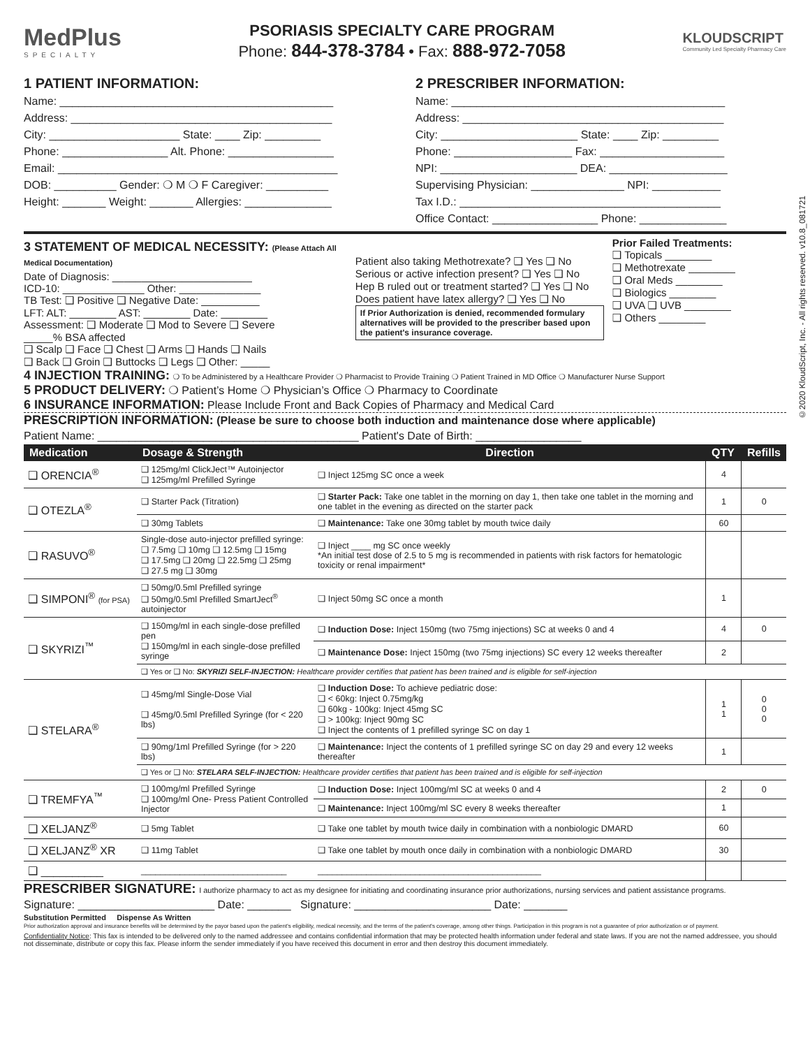MedPlus
SPECIALTY
PSORIASIS SPECIALTY CARE PROGRAM
Phone: 844-378-3784 • Fax: 888-972-7058
KLOUDSCRIPT
Community Led Specialty Pharmacy Care
1 PATIENT INFORMATION:
Name: ____________________________________________
Address: __________________________________________
City: _____________________ State: ____ Zip: _________
Phone: _________________ Alt. Phone: _________________
Email: _____________________________________________
DOB: __________ Gender: ❍ M ❍ F Caregiver: __________
Height: _______ Weight: _______ Allergies: ______________
2 PRESCRIBER INFORMATION:
Name: ____________________________________________
Address: __________________________________________
City: ______________________ State: ____ Zip: _________
Phone: ___________________ Fax: ____________________
NPI: ______________________ DEA: ___________________
Supervising Physician: _______________ NPI: ___________
Tax I.D.: __________________________________________
Office Contact: _________________ Phone: ______________
3 STATEMENT OF MEDICAL NECESSITY: (Please Attach All Medical Documentation)
Date of Diagnosis: ________________________
ICD-10: ______________ Other: ______________
TB Test: ❑ Positive ❑ Negative Date: __________
LFT: ALT: ________ AST: ________ Date: ________
Assessment: ❑ Moderate ❑ Mod to Severe ❑ Severe
_____% BSA affected
❑ Scalp ❑ Face ❑ Chest ❑ Arms ❑ Hands ❑ Nails
❑ Back ❑ Groin ❑ Buttocks ❑ Legs ❑ Other: _____
Patient also taking Methotrexate? ❑ Yes ❑ No
Serious or active infection present? ❑ Yes ❑ No
Hep B ruled out or treatment started? ❑ Yes ❑ No
Does patient have latex allergy? ❑ Yes ❑ No
If Prior Authorization is denied, recommended formulary alternatives will be provided to the prescriber based upon the patient's insurance coverage.
Prior Failed Treatments:
❑ Topicals ________
❑ Methotrexate ________
❑ Oral Meds ________
❑ Biologics ________
❑ UVA ❑ UVB ________
❑ Others ________
4 INJECTION TRAINING: ❍ To be Administered by a Healthcare Provider ❍ Pharmacist to Provide Training ❍ Patient Trained in MD Office ❍ Manufacturer Nurse Support
5 PRODUCT DELIVERY: ❍ Patient’s Home ❍ Physician’s Office ❍ Pharmacy to Coordinate
6 INSURANCE INFORMATION: Please Include Front and Back Copies of Pharmacy and Medical Card
PRESCRIPTION INFORMATION: (Please be sure to choose both induction and maintenance dose where applicable)
Patient Name: __________________________________________ Patient's Date of Birth: _________________
| Medication | Dosage & Strength | Direction | QTY | Refills |
| --- | --- | --- | --- | --- |
| ❑ ORENCIA<sup>®</sup> | ❑ 125mg/ml ClickJect™ Autoinjector ❑ 125mg/ml Prefilled Syringe | ❑ Inject 125mg SC once a week | 4 | |
| ❑ OTEZLA<sup>®</sup> | ❑ Starter Pack (Titration) | ❑ Starter Pack: Take one tablet in the morning on day 1, then take one tablet in the morning and one tablet in the evening as directed on the starter pack | 1 | 0 |
| | ❑ 30mg Tablets | ❑ Maintenance: Take one 30mg tablet by mouth twice daily | 60 | |
| ❑ RASUVO<sup>®</sup> | Single-dose auto-injector prefilled syringe: ❑ 7.5mg ❑ 10mg ❑ 12.5mg ❑ 15mg ❑ 17.5mg ❑ 20mg ❑ 22.5mg ❑ 25mg ❑ 27.5 mg ❑ 30mg | ❑ Inject ____ mg SC once weekly *An initial test dose of 2.5 to 5 mg is recommended in patients with risk factors for hematologic toxicity or renal impairment* | | |
| ❑ SIMPONI<sup>®</sup> (for PSA) | ❑ 50mg/0.5ml Prefilled syringe ❑ 50mg/0.5ml Prefilled SmartJect<sup>®</sup> autoinjector | ❑ Inject 50mg SC once a month | 1 | |
| ❑ SKYRIZI<sup>™</sup> | ❑ 150mg/ml in each single-dose prefilled pen ❑ 150mg/ml in each single-dose prefilled syringe | ❑ Induction Dose: Inject 150mg (two 75mg injections) SC at weeks 0 and 4 | 4 | 0 |
| | | ❑ Maintenance Dose: Inject 150mg (two 75mg injections) SC every 12 weeks thereafter | 2 | |
| | ❑ Yes or ❑ No: SKYRIZI SELF-INJECTION: Healthcare provider certifies that patient has been trained and is eligible for self-injection | | | |
| ❑ STELARA<sup>®</sup> | ❑ 45mg/ml Single-Dose Vial ❑ 45mg/0.5ml Prefilled Syringe (for < 220 lbs) | ❑ Induction Dose: To achieve pediatric dose: ❑ < 60kg: Inject 0.75mg/kg ❑ 60kg - 100kg: Inject 45mg SC ❑ > 100kg: Inject 90mg SC ❑ Inject the contents of 1 prefilled syringe SC on day 1 | 1 1 | 0 0 0 |
| | ❑ 90mg/1ml Prefilled Syringe (for > 220 lbs) | ❑ Maintenance: Inject the contents of 1 prefilled syringe SC on day 29 and every 12 weeks thereafter | 1 | |
| | ❑ Yes or ❑ No: STELARA SELF-INJECTION: Healthcare provider certifies that patient has been trained and is eligible for self-injection | | | |
| ❑ TREMFYA<sup>™</sup> | ❑ 100mg/ml Prefilled Syringe ❑ 100mg/ml One- Press Patient Controlled Injector | ❑ Induction Dose: Inject 100mg/ml SC at weeks 0 and 4 | 2 | 0 |
| | | ❑ Maintenance: Inject 100mg/ml SC every 8 weeks thereafter | 1 | |
| ❑ XELJANZ<sup>®</sup> | ❑ 5mg Tablet | ❑ Take one tablet by mouth twice daily in combination with a nonbiologic DMARD | 60 | |
| ❑ XELJANZ<sup>®</sup> XR | ❑ 11mg Tablet | ❑ Take one tablet by mouth once daily in combination with a nonbiologic DMARD | 30 | |
| ❑ __________ | ______________________________ | ______________________________________________ | | |
PRESCRIBER SIGNATURE: I authorize pharmacy to act as my designee for initiating and coordinating insurance prior authorizations, nursing services and patient assistance programs.
Signature: ______________________ Date: _______ Signature: ______________________ Date: _______
Substitution Permitted Dispense As Written
Prior authorization approval and insurance benefits will be determined by the payor based upon the patient's eligibility, medical necessity, and the terms of the patient's coverage, among other things. Participation in this program is not a guarantee of prior authorization or of payment.
Confidentiality Notice: This fax is intended to be delivered only to the named addressee and contains confidential information that may be protected health information under federal and state laws. If you are not the named addressee, you should not disseminate, distribute or copy this fax. Please inform the sender immediately if you have received this document in error and then destroy this document immediately.
©2020 KloudScript, Inc. - All rights reserved. v10.8_081721